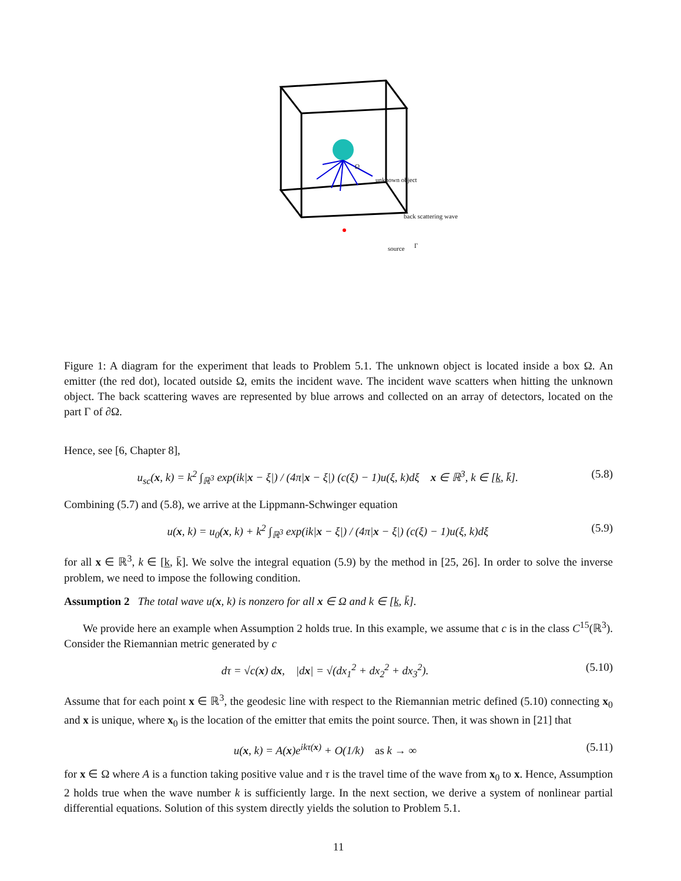unknown object
back scattering wave
Γ source
Ω
Figure 1: A diagram for the experiment that leads to Problem 5.1. The unknown object is located inside a box Ω. An emitter (the red dot), located outside Ω, emits the incident wave. The incident wave scatters when hitting the unknown object. The back scattering waves are represented by blue arrows and collected on an array of detectors, located on the part Γ of ∂Ω.
Hence, see [6, Chapter 8],
u<sub>sc</sub>(x, k) = k<sup>2</sup> ∫<sub>ℝ<sup>3</sup></sub> exp(ik|x − ξ|) / (4π|x − ξ|) (c(ξ) − 1)u(ξ, k)dξ x ∈ ℝ<sup>3</sup>, k ∈ [k, k̄]. (5.8)
Combining (5.7) and (5.8), we arrive at the Lippmann-Schwinger equation
u(x, k) = u<sub>0</sub>(x, k) + k<sup>2</sup> ∫<sub>ℝ<sup>3</sup></sub> exp(ik|x − ξ|) / (4π|x − ξ|) (c(ξ) − 1)u(ξ, k)dξ (5.9)
for all x ∈ ℝ<sup>3</sup>, k ∈ [k, k̄]. We solve the integral equation (5.9) by the method in [25, 26]. In order to solve the inverse problem, we need to impose the following condition.
Assumption 2 The total wave u(x, k) is nonzero for all x ∈ Ω and k ∈ [k, k̄].
We provide here an example when Assumption 2 holds true. In this example, we assume that c is in the class C<sup>15</sup>(ℝ<sup>3</sup>). Consider the Riemannian metric generated by c
dτ = √c(x) dx, |dx| = √(dx<sub>1</sub><sup>2</sup> + dx<sub>2</sub><sup>2</sup> + dx<sub>3</sub><sup>2</sup>). (5.10)
Assume that for each point x ∈ ℝ<sup>3</sup>, the geodesic line with respect to the Riemannian metric defined (5.10) connecting x<sub>0</sub> and x is unique, where x<sub>0</sub> is the location of the emitter that emits the point source. Then, it was shown in [21] that
u(x, k) = A(x)e<sup>ikτ(x)</sup> + O(1/k) as k → ∞ (5.11)
for x ∈ Ω where A is a function taking positive value and τ is the travel time of the wave from x<sub>0</sub> to x. Hence, Assumption 2 holds true when the wave number k is sufficiently large. In the next section, we derive a system of nonlinear partial differential equations. Solution of this system directly yields the solution to Problem 5.1.
11